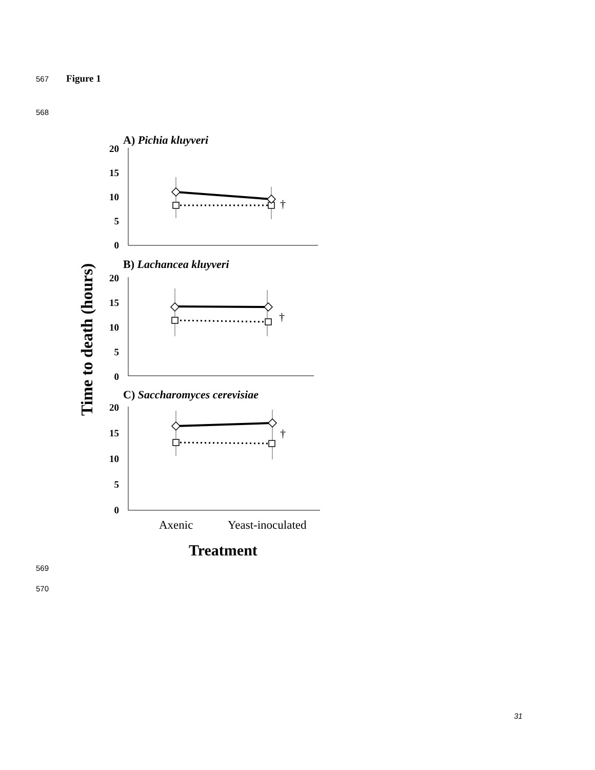567 Figure 1
568
Time to death (hours)
20
15
10
5
0
20
15
10
5
0
20
15
10
5
0
A) Pichia kluyveri
B) Lachancea kluyveri
C) Saccharomyces cerevisiae
†
†
†
Axenic
Yeast-inoculated
Treatment
569
570
31